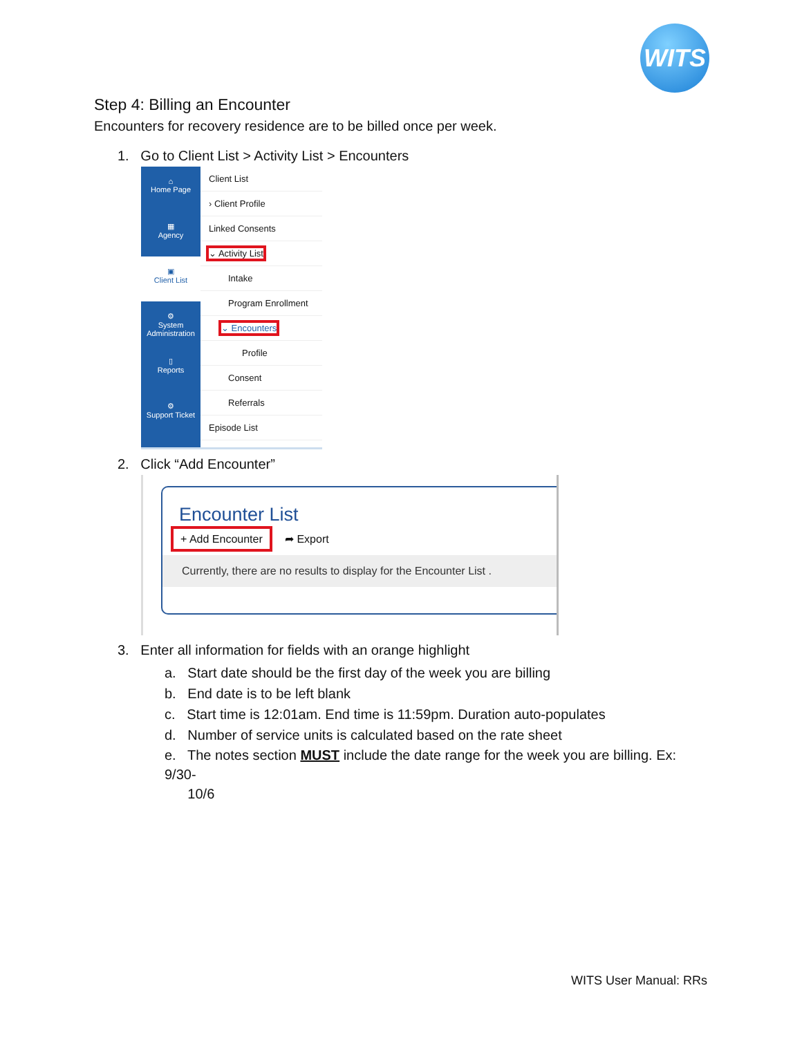WITS
Step 4: Billing an Encounter
Encounters for recovery residence are to be billed once per week.
1. Go to Client List > Activity List > Encounters
⌂
Home Page
▦
Agency
▣
Client List
⚙
System Administration
▯
Reports
⚙
Support Ticket
Client List
› Client Profile
Linked Consents
⌄ Activity List
Intake
Program Enrollment
⌄ Encounters
Profile
Consent
Referrals
Episode List
2. Click “Add Encounter”
Encounter List
+ Add Encounter ➦ Export
Currently, there are no results to display for the Encounter List .
3. Enter all information for fields with an orange highlight
a. Start date should be the first day of the week you are billing
b. End date is to be left blank
c. Start time is 12:01am. End time is 11:59pm. Duration auto-populates
d. Number of service units is calculated based on the rate sheet
e. The notes section MUST include the date range for the week you are billing. Ex: 9/30-
10/6
WITS User Manual: RRs